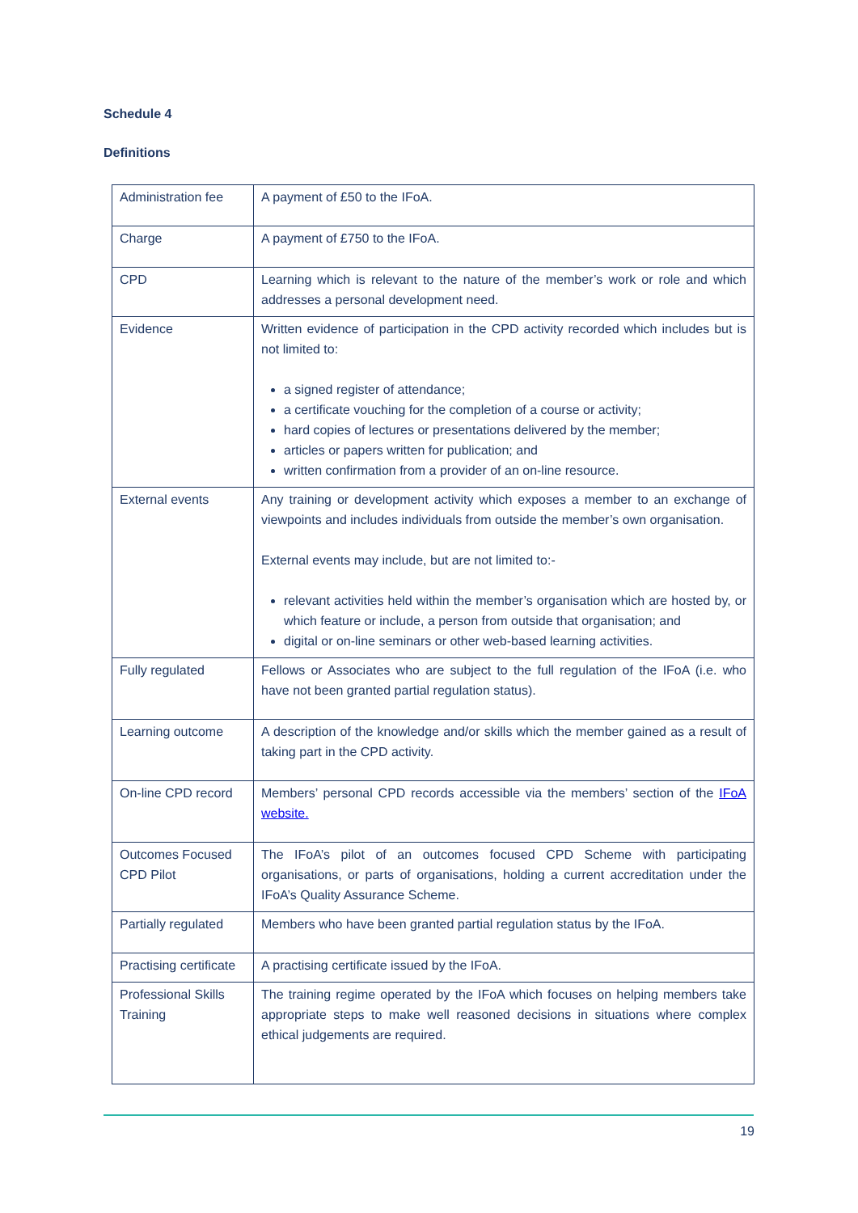Schedule 4
Definitions
| Administration fee | A payment of £50 to the IFoA. |
| Charge | A payment of £750 to the IFoA. |
| CPD | Learning which is relevant to the nature of the member’s work or role and which addresses a personal development need. |
| Evidence | Written evidence of participation in the CPD activity recorded which includes but is not limited to: a signed register of attendance; a certificate vouching for the completion of a course or activity; hard copies of lectures or presentations delivered by the member; articles or papers written for publication; and written confirmation from a provider of an on-line resource. |
| External events | Any training or development activity which exposes a member to an exchange of viewpoints and includes individuals from outside the member’s own organisation. External events may include, but are not limited to:- relevant activities held within the member’s organisation which are hosted by, or which feature or include, a person from outside that organisation; and digital or on-line seminars or other web-based learning activities. |
| Fully regulated | Fellows or Associates who are subject to the full regulation of the IFoA (i.e. who have not been granted partial regulation status). |
| Learning outcome | A description of the knowledge and/or skills which the member gained as a result of taking part in the CPD activity. |
| On-line CPD record | Members’ personal CPD records accessible via the members’ section of the IFoA website. |
| Outcomes Focused CPD Pilot | The IFoA’s pilot of an outcomes focused CPD Scheme with participating organisations, or parts of organisations, holding a current accreditation under the IFoA’s Quality Assurance Scheme. |
| Partially regulated | Members who have been granted partial regulation status by the IFoA. |
| Practising certificate | A practising certificate issued by the IFoA. |
| Professional Skills Training | The training regime operated by the IFoA which focuses on helping members take appropriate steps to make well reasoned decisions in situations where complex ethical judgements are required. |
19